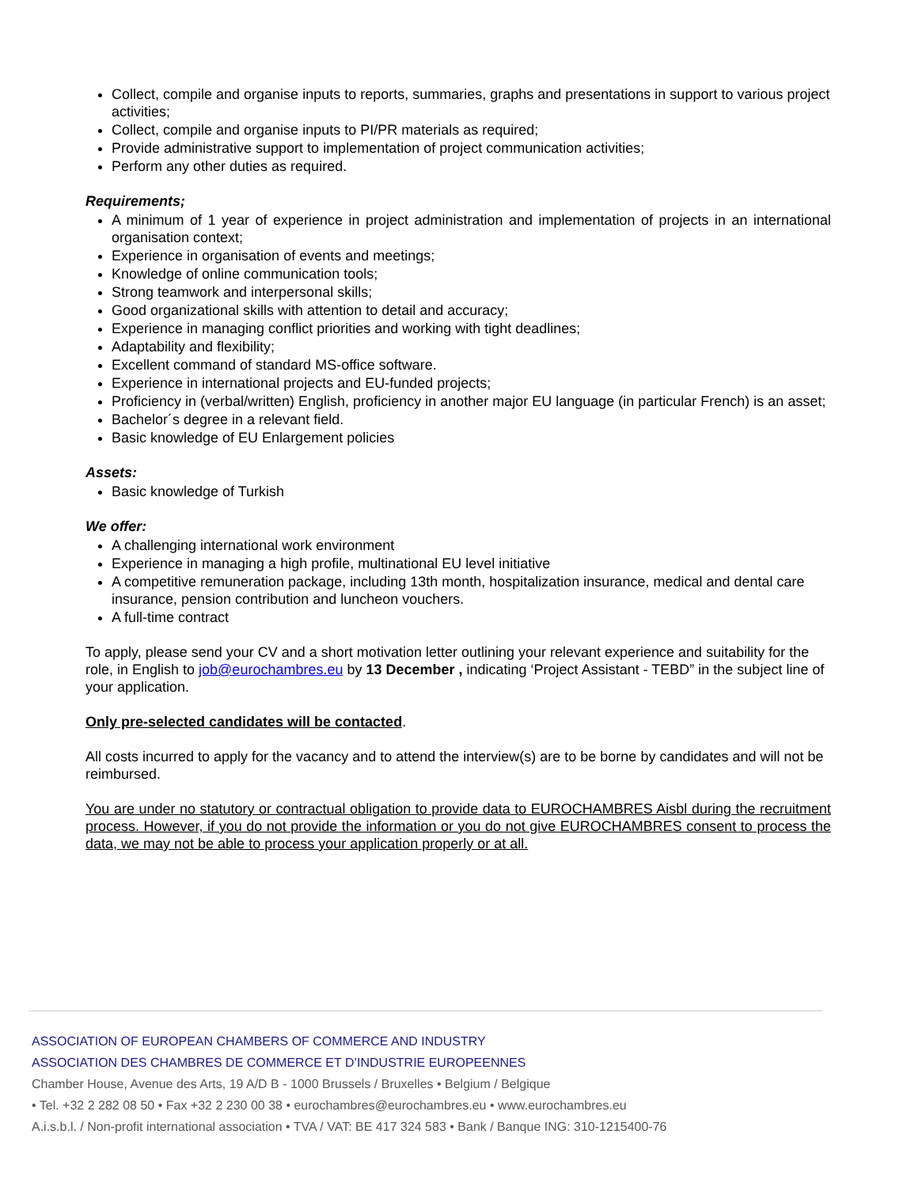Collect, compile and organise inputs to reports, summaries, graphs and presentations in support to various project activities;
Collect, compile and organise inputs to PI/PR materials as required;
Provide administrative support to implementation of project communication activities;
Perform any other duties as required.
Requirements;
A minimum of 1 year of experience in project administration and implementation of projects in an international organisation context;
Experience in organisation of events and meetings;
Knowledge of online communication tools;
Strong teamwork and interpersonal skills;
Good organizational skills with attention to detail and accuracy;
Experience in managing conflict priorities and working with tight deadlines;
Adaptability and flexibility;
Excellent command of standard MS-office software.
Experience in international projects and EU-funded projects;
Proficiency in (verbal/written) English, proficiency in another major EU language (in particular French) is an asset;
Bachelor´s degree in a relevant field.
Basic knowledge of EU Enlargement policies
Assets:
Basic knowledge of Turkish
We offer:
A challenging international work environment
Experience in managing a high profile, multinational EU level initiative
A competitive remuneration package, including 13th month, hospitalization insurance, medical and dental care insurance, pension contribution and luncheon vouchers.
A full-time contract
To apply, please send your CV and a short motivation letter outlining your relevant experience and suitability for the role, in English to job@eurochambres.eu by 13 December , indicating ‘Project Assistant - TEBD” in the subject line of your application.
Only pre-selected candidates will be contacted.
All costs incurred to apply for the vacancy and to attend the interview(s) are to be borne by candidates and will not be reimbursed.
You are under no statutory or contractual obligation to provide data to EUROCHAMBRES Aisbl during the recruitment process. However, if you do not provide the information or you do not give EUROCHAMBRES consent to process the data, we may not be able to process your application properly or at all.
ASSOCIATION OF EUROPEAN CHAMBERS OF COMMERCE AND INDUSTRY
ASSOCIATION DES CHAMBRES DE COMMERCE ET D’INDUSTRIE EUROPEENNES
Chamber House, Avenue des Arts, 19 A/D B - 1000 Brussels / Bruxelles • Belgium / Belgique
• Tel. +32 2 282 08 50 • Fax +32 2 230 00 38 • eurochambres@eurochambres.eu • www.eurochambres.eu
A.i.s.b.l. / Non-profit international association • TVA / VAT: BE 417 324 583 • Bank / Banque ING: 310-1215400-76